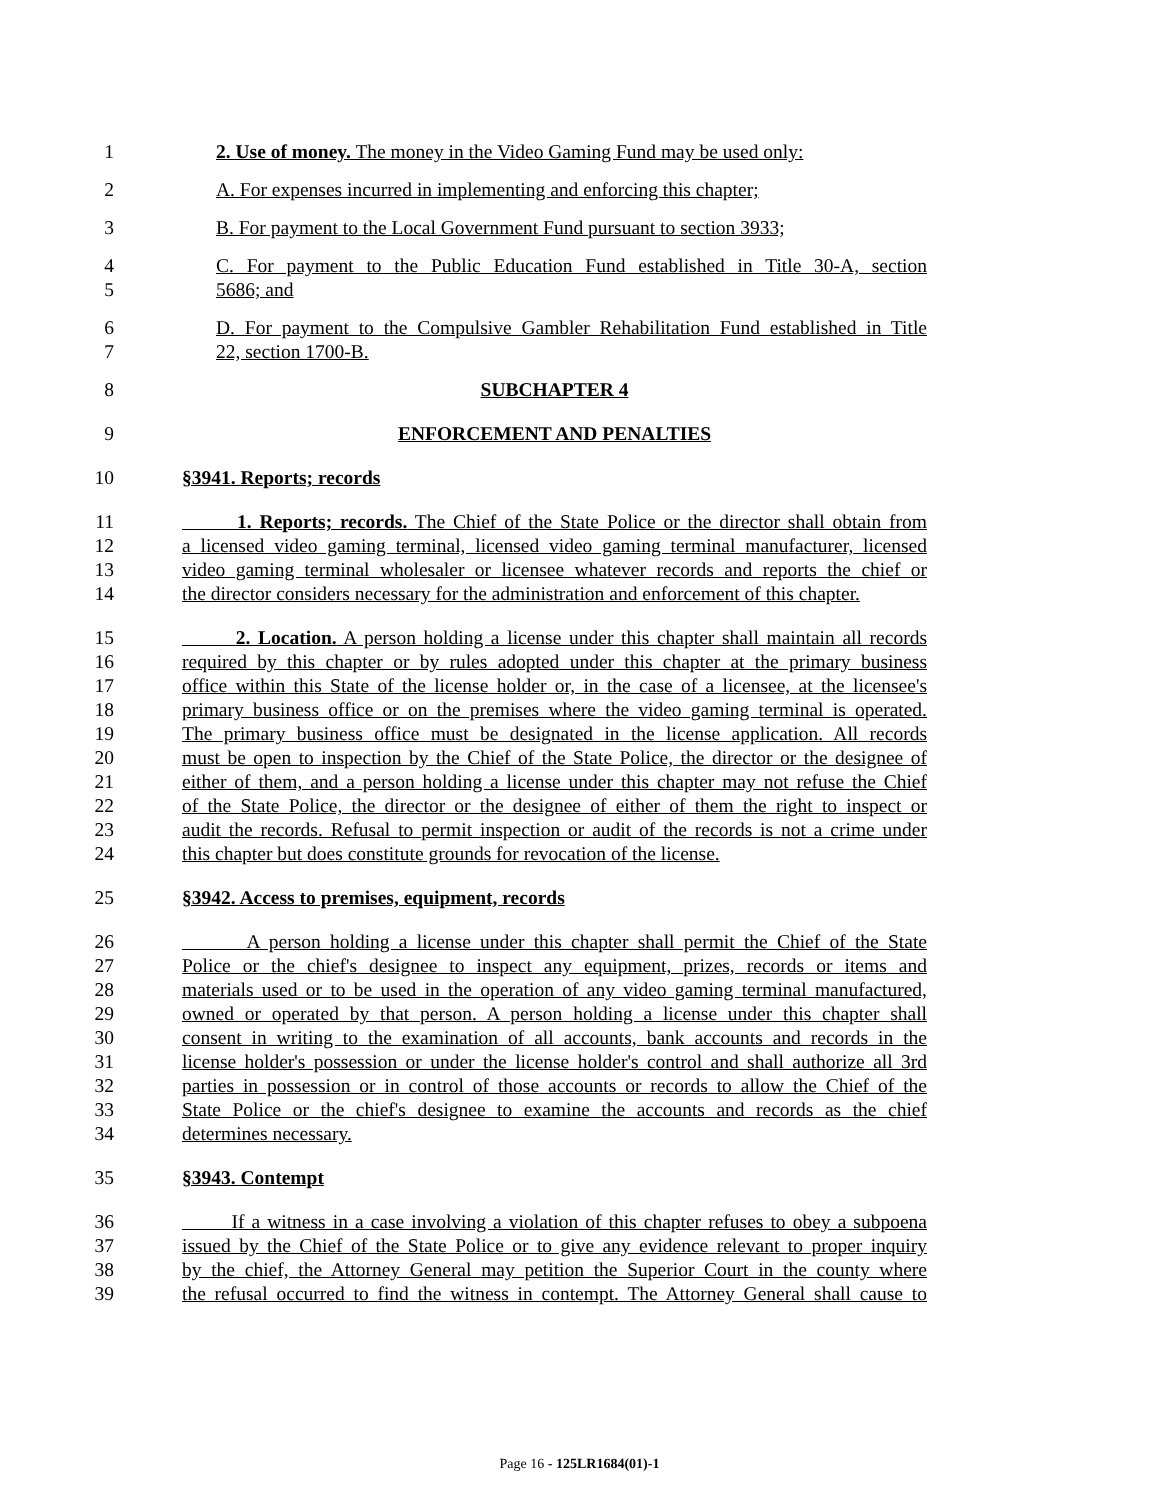1 2. Use of money. The money in the Video Gaming Fund may be used only:
2 A. For expenses incurred in implementing and enforcing this chapter;
3 B. For payment to the Local Government Fund pursuant to section 3933;
4 C. For payment to the Public Education Fund established in Title 30-A, section
5 5686; and
6 D. For payment to the Compulsive Gambler Rehabilitation Fund established in Title
7 22, section 1700-B.
8 SUBCHAPTER 4
9 ENFORCEMENT AND PENALTIES
10 §3941. Reports; records
11 1. Reports; records. The Chief of the State Police or the director shall obtain from
12 a licensed video gaming terminal, licensed video gaming terminal manufacturer, licensed
13 video gaming terminal wholesaler or licensee whatever records and reports the chief or
14 the director considers necessary for the administration and enforcement of this chapter.
15 2. Location. A person holding a license under this chapter shall maintain all records
16 required by this chapter or by rules adopted under this chapter at the primary business
17 office within this State of the license holder or, in the case of a licensee, at the licensee's
18 primary business office or on the premises where the video gaming terminal is operated.
19 The primary business office must be designated in the license application. All records
20 must be open to inspection by the Chief of the State Police, the director or the designee of
21 either of them, and a person holding a license under this chapter may not refuse the Chief
22 of the State Police, the director or the designee of either of them the right to inspect or
23 audit the records. Refusal to permit inspection or audit of the records is not a crime under
24 this chapter but does constitute grounds for revocation of the license.
25 §3942. Access to premises, equipment, records
26 A person holding a license under this chapter shall permit the Chief of the State
27 Police or the chief's designee to inspect any equipment, prizes, records or items and
28 materials used or to be used in the operation of any video gaming terminal manufactured,
29 owned or operated by that person. A person holding a license under this chapter shall
30 consent in writing to the examination of all accounts, bank accounts and records in the
31 license holder's possession or under the license holder's control and shall authorize all 3rd
32 parties in possession or in control of those accounts or records to allow the Chief of the
33 State Police or the chief's designee to examine the accounts and records as the chief
34 determines necessary.
35 §3943. Contempt
36 If a witness in a case involving a violation of this chapter refuses to obey a subpoena
37 issued by the Chief of the State Police or to give any evidence relevant to proper inquiry
38 by the chief, the Attorney General may petition the Superior Court in the county where
39 the refusal occurred to find the witness in contempt. The Attorney General shall cause to
Page 16 - 125LR1684(01)-1